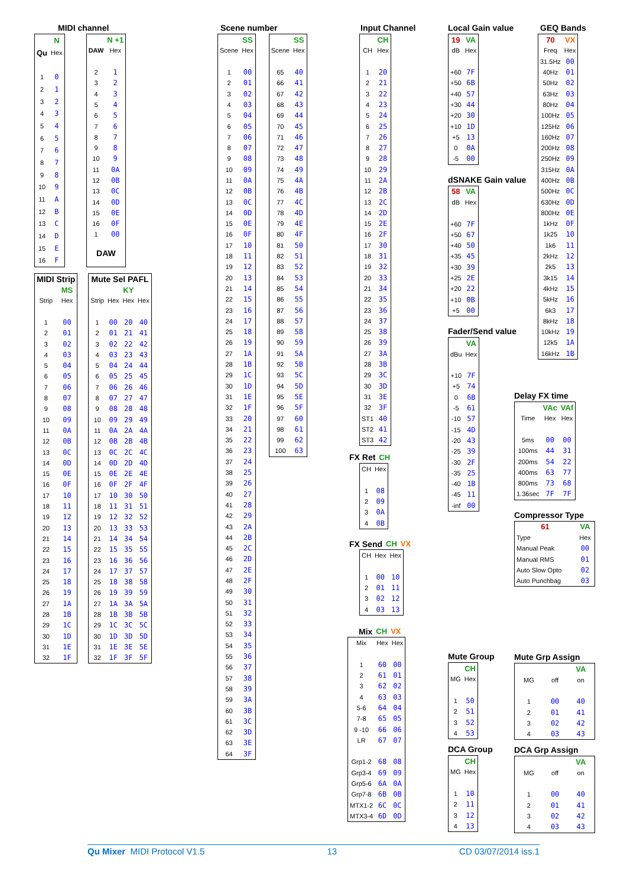MIDI channel
| | N |
| --- | --- |
| Qu | Hex |
| 1 | 0 |
| 2 | 1 |
| 3 | 2 |
| 4 | 3 |
| 5 | 4 |
| 6 | 5 |
| 7 | 6 |
| 8 | 7 |
| 9 | 8 |
| 10 | 9 |
| 11 | A |
| 12 | B |
| 13 | C |
| 14 | D |
| 15 | E |
| 16 | F |
| | N +1 |
| --- | --- |
| DAW | Hex |
| 2 | 1 |
| 3 | 2 |
| 4 | 3 |
| 5 | 4 |
| 6 | 5 |
| 7 | 6 |
| 8 | 7 |
| 9 | 8 |
| 10 | 9 |
| 11 | 0A |
| 12 | 0B |
| 13 | 0C |
| 14 | 0D |
| 15 | 0E |
| 16 | 0F |
| 1 | 00 |
| DAW | |
| MIDI Strip | |
| --- | --- |
| | MS |
| Strip | Hex |
| 1 | 00 |
| 2 | 01 |
| 3 | 02 |
| 4 | 03 |
| 5 | 04 |
| 6 | 05 |
| 7 | 06 |
| 8 | 07 |
| 9 | 08 |
| 10 | 09 |
| 11 | 0A |
| 12 | 0B |
| 13 | 0C |
| 14 | 0D |
| 15 | 0E |
| 16 | 0F |
| 17 | 10 |
| 18 | 11 |
| 19 | 12 |
| 20 | 13 |
| 21 | 14 |
| 22 | 15 |
| 23 | 16 |
| 24 | 17 |
| 25 | 18 |
| 26 | 19 |
| 27 | 1A |
| 28 | 1B |
| 29 | 1C |
| 30 | 1D |
| 31 | 1E |
| 32 | 1F |
| Mute Sel PAFL | | | |
| --- | --- | --- | --- |
| | | KY | |
| Strip | Hex | Hex | Hex |
| 1 | 00 | 20 | 40 |
| 2 | 01 | 21 | 41 |
| 3 | 02 | 22 | 42 |
| 4 | 03 | 23 | 43 |
| 5 | 04 | 24 | 44 |
| 6 | 05 | 25 | 45 |
| 7 | 06 | 26 | 46 |
| 8 | 07 | 27 | 47 |
| 9 | 08 | 28 | 48 |
| 10 | 09 | 29 | 49 |
| 11 | 0A | 2A | 4A |
| 12 | 0B | 2B | 4B |
| 13 | 0C | 2C | 4C |
| 14 | 0D | 2D | 4D |
| 15 | 0E | 2E | 4E |
| 16 | 0F | 2F | 4F |
| 17 | 10 | 30 | 50 |
| 18 | 11 | 31 | 51 |
| 19 | 12 | 32 | 52 |
| 20 | 13 | 33 | 53 |
| 21 | 14 | 34 | 54 |
| 22 | 15 | 35 | 55 |
| 23 | 16 | 36 | 56 |
| 24 | 17 | 37 | 57 |
| 25 | 18 | 38 | 58 |
| 26 | 19 | 39 | 59 |
| 27 | 1A | 3A | 5A |
| 28 | 1B | 3B | 5B |
| 29 | 1C | 3C | 5C |
| 30 | 1D | 3D | 5D |
| 31 | 1E | 3E | 5E |
| 32 | 1F | 3F | 5F |
Scene number
| | SS |
| --- | --- |
| Scene | Hex |
| 1 | 00 |
| 2 | 01 |
| 3 | 02 |
| 4 | 03 |
| 5 | 04 |
| 6 | 05 |
| 7 | 06 |
| 8 | 07 |
| 9 | 08 |
| 10 | 09 |
| 11 | 0A |
| 12 | 0B |
| 13 | 0C |
| 14 | 0D |
| 15 | 0E |
| 16 | 0F |
| 17 | 10 |
| 18 | 11 |
| 19 | 12 |
| 20 | 13 |
| 21 | 14 |
| 22 | 15 |
| 23 | 16 |
| 24 | 17 |
| 25 | 18 |
| 26 | 19 |
| 27 | 1A |
| 28 | 1B |
| 29 | 1C |
| 30 | 1D |
| 31 | 1E |
| 32 | 1F |
| 33 | 20 |
| 34 | 21 |
| 35 | 22 |
| 36 | 23 |
| 37 | 24 |
| 38 | 25 |
| 39 | 26 |
| 40 | 27 |
| 41 | 28 |
| 42 | 29 |
| 43 | 2A |
| 44 | 2B |
| 45 | 2C |
| 46 | 2D |
| 47 | 2E |
| 48 | 2F |
| 49 | 30 |
| 50 | 31 |
| 51 | 32 |
| 52 | 33 |
| 53 | 34 |
| 54 | 35 |
| 55 | 36 |
| 56 | 37 |
| 57 | 38 |
| 58 | 39 |
| 59 | 3A |
| 60 | 3B |
| 61 | 3C |
| 62 | 3D |
| 63 | 3E |
| 64 | 3F |
| | SS |
| --- | --- |
| Scene | Hex |
| 65 | 40 |
| 66 | 41 |
| 67 | 42 |
| 68 | 43 |
| 69 | 44 |
| 70 | 45 |
| 71 | 46 |
| 72 | 47 |
| 73 | 48 |
| 74 | 49 |
| 75 | 4A |
| 76 | 4B |
| 77 | 4C |
| 78 | 4D |
| 79 | 4E |
| 80 | 4F |
| 81 | 50 |
| 82 | 51 |
| 83 | 52 |
| 84 | 53 |
| 85 | 54 |
| 86 | 55 |
| 87 | 56 |
| 88 | 57 |
| 89 | 58 |
| 90 | 59 |
| 91 | 5A |
| 92 | 5B |
| 93 | 5C |
| 94 | 5D |
| 95 | 5E |
| 96 | 5F |
| 97 | 60 |
| 98 | 61 |
| 99 | 62 |
| 100 | 63 |
Input Channel
| | CH |
| --- | --- |
| CH | Hex |
| 1 | 20 |
| 2 | 21 |
| 3 | 22 |
| 4 | 23 |
| 5 | 24 |
| 6 | 25 |
| 7 | 26 |
| 8 | 27 |
| 9 | 28 |
| 10 | 29 |
| 11 | 2A |
| 12 | 2B |
| 13 | 2C |
| 14 | 2D |
| 15 | 2E |
| 16 | 2F |
| 17 | 30 |
| 18 | 31 |
| 19 | 32 |
| 20 | 33 |
| 21 | 34 |
| 22 | 35 |
| 23 | 36 |
| 24 | 37 |
| 25 | 38 |
| 26 | 39 |
| 27 | 3A |
| 28 | 3B |
| 29 | 3C |
| 30 | 3D |
| 31 | 3E |
| 32 | 3F |
| ST1 | 40 |
| ST2 | 41 |
| ST3 | 42 |
| FX Ret | CH |
| --- | --- |
| CH | Hex |
| --- | --- |
| 1 | 08 |
| 2 | 09 |
| 3 | 0A |
| 4 | 0B |
| FX Send | CH | VX |
| --- | --- | --- |
| CH | Hex | Hex |
| --- | --- | --- |
| 1 | 00 | 10 |
| 2 | 01 | 11 |
| 3 | 02 | 12 |
| 4 | 03 | 13 |
| Mix | CH | VX |
| --- | --- | --- |
| Mix | Hex | Hex |
| --- | --- | --- |
| 1 | 60 | 00 |
| 2 | 61 | 01 |
| 3 | 62 | 02 |
| 4 | 63 | 03 |
| 5-6 | 64 | 04 |
| 7-8 | 65 | 05 |
| 9 -10 | 66 | 06 |
| LR | 67 | 07 |
| Grp1-2 | 68 | 08 |
| Grp3-4 | 69 | 09 |
| Grp5-6 | 6A | 0A |
| Grp7-8 | 6B | 0B |
| MTX1-2 | 6C | 0C |
| MTX3-4 | 6D | 0D |
Local Gain value
| 19 | VA |
| --- | --- |
| dB | Hex |
| +60 | 7F |
| +50 | 6B |
| +40 | 57 |
| +30 | 44 |
| +20 | 30 |
| +10 | 1D |
| +5 | 13 |
| 0 | 0A |
| -5 | 00 |
dSNAKE Gain value
| 58 | VA |
| --- | --- |
| dB | Hex |
| +60 | 7F |
| +50 | 67 |
| +40 | 50 |
| +35 | 45 |
| +30 | 39 |
| +25 | 2E |
| +20 | 22 |
| +10 | 0B |
| +5 | 00 |
Fader/Send value
| | VA |
| --- | --- |
| dBu | Hex |
| +10 | 7F |
| +5 | 74 |
| 0 | 6B |
| -5 | 61 |
| -10 | 57 |
| -15 | 4D |
| -20 | 43 |
| -25 | 39 |
| -30 | 2F |
| -35 | 25 |
| -40 | 1B |
| -45 | 11 |
| -inf | 00 |
Mute Group
| | CH |
| --- | --- |
| MG | Hex |
| 1 | 50 |
| 2 | 51 |
| 3 | 52 |
| 4 | 53 |
DCA Group
| | CH |
| --- | --- |
| MG | Hex |
| 1 | 10 |
| 2 | 11 |
| 3 | 12 |
| 4 | 13 |
GEQ Bands
| 70 | VX |
| --- | --- |
| Freq | Hex |
| 31.5Hz | 00 |
| 40Hz | 01 |
| 50Hz | 02 |
| 63Hz | 03 |
| 80Hz | 04 |
| 100Hz | 05 |
| 125Hz | 06 |
| 160Hz | 07 |
| 200Hz | 08 |
| 250Hz | 09 |
| 315Hz | 0A |
| 400Hz | 0B |
| 500Hz | 0C |
| 630Hz | 0D |
| 800Hz | 0E |
| 1kHz | 0F |
| 1k25 | 10 |
| 1k6 | 11 |
| 2kHz | 12 |
| 2k5 | 13 |
| 3k15 | 14 |
| 4kHz | 15 |
| 5kHz | 16 |
| 6k3 | 17 |
| 8kHz | 18 |
| 10kHz | 19 |
| 12k5 | 1A |
| 16kHz | 1B |
Delay FX time
| | VAc | VAf |
| --- | --- | --- |
| Time | Hex | Hex |
| 5ms | 00 | 00 |
| 100ms | 44 | 31 |
| 200ms | 54 | 22 |
| 400ms | 63 | 77 |
| 800ms | 73 | 68 |
| 1.36sec | 7F | 7F |
Compressor Type
| 61 | VA |
| --- | --- |
| Type | Hex |
| Manual Peak | 00 |
| Manual RMS | 01 |
| Auto Slow Opto | 02 |
| Auto Punchbag | 03 |
Mute Grp Assign
| | | VA |
| --- | --- | --- |
| MG | off | on |
| 1 | 00 | 40 |
| 2 | 01 | 41 |
| 3 | 02 | 42 |
| 4 | 03 | 43 |
DCA Grp Assign
| | | VA |
| --- | --- | --- |
| MG | off | on |
| 1 | 00 | 40 |
| 2 | 01 | 41 |
| 3 | 02 | 42 |
| 4 | 03 | 43 |
Qu Mixer MIDI Protocol V1.5 13 CD 03/07/2014 iss.1